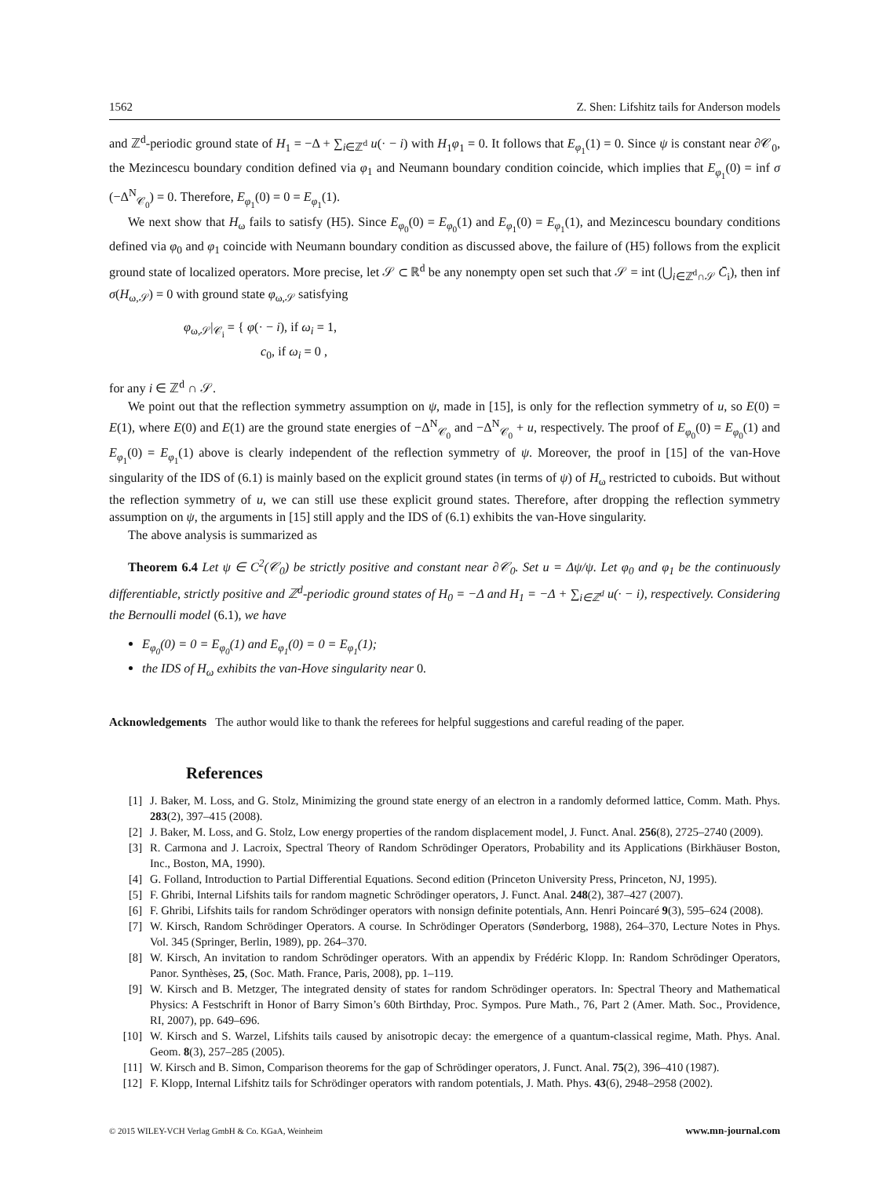1562 Z. Shen: Lifshitz tails for Anderson models
and ℤ<sup>d</sup>-periodic ground state of H<sub>1</sub> = −Δ + ∑<sub>i∈ℤ<sup>d</sup></sub> u(· − i) with H<sub>1</sub>φ<sub>1</sub> = 0. It follows that E<sub>φ<sub>1</sub></sub>(1) = 0. Since ψ is constant near ∂𝒞<sub>0</sub>, the Mezincescu boundary condition defined via φ<sub>1</sub> and Neumann boundary condition coincide, which implies that E<sub>φ<sub>1</sub></sub>(0) = inf σ (−Δ<sup>N</sup><sub>𝒞<sub>0</sub></sub>) = 0. Therefore, E<sub>φ<sub>1</sub></sub>(0) = 0 = E<sub>φ<sub>1</sub></sub>(1).
We next show that H<sub>ω</sub> fails to satisfy (H5). Since E<sub>φ<sub>0</sub></sub>(0) = E<sub>φ<sub>0</sub></sub>(1) and E<sub>φ<sub>1</sub></sub>(0) = E<sub>φ<sub>1</sub></sub>(1), and Mezincescu boundary conditions defined via φ<sub>0</sub> and φ<sub>1</sub> coincide with Neumann boundary condition as discussed above, the failure of (H5) follows from the explicit ground state of localized operators. More precise, let 𝒮 ⊂ ℝ<sup>d</sup> be any nonempty open set such that 𝒮 = int (⋃<sub>i∈ℤ<sup>d</sup>∩𝒮</sub> C̄<sub>i</sub>), then inf σ(H<sub>ω,𝒮</sub>) = 0 with ground state φ<sub>ω,𝒮</sub> satisfying
φ<sub>ω,𝒮</sub>|<sub>𝒞<sub>i</sub></sub> = { φ(· − i), if ω<sub>i</sub> = 1,
c<sub>0</sub>, if ω<sub>i</sub> = 0 ,
for any i ∈ ℤ<sup>d</sup> ∩ 𝒮.
We point out that the reflection symmetry assumption on ψ, made in [15], is only for the reflection symmetry of u, so E(0) = E(1), where E(0) and E(1) are the ground state energies of −Δ<sup>N</sup><sub>𝒞<sub>0</sub></sub> and −Δ<sup>N</sup><sub>𝒞<sub>0</sub></sub> + u, respectively. The proof of E<sub>φ<sub>0</sub></sub>(0) = E<sub>φ<sub>0</sub></sub>(1) and E<sub>φ<sub>1</sub></sub>(0) = E<sub>φ<sub>1</sub></sub>(1) above is clearly independent of the reflection symmetry of ψ. Moreover, the proof in [15] of the van-Hove singularity of the IDS of (6.1) is mainly based on the explicit ground states (in terms of ψ) of H<sub>ω</sub> restricted to cuboids. But without the reflection symmetry of u, we can still use these explicit ground states. Therefore, after dropping the reflection symmetry assumption on ψ, the arguments in [15] still apply and the IDS of (6.1) exhibits the van-Hove singularity.
The above analysis is summarized as
Theorem 6.4 Let ψ ∈ C<sup>2</sup>(𝒞<sub>0</sub>) be strictly positive and constant near ∂𝒞<sub>0</sub>. Set u = Δψ/ψ. Let φ<sub>0</sub> and φ<sub>1</sub> be the continuously differentiable, strictly positive and ℤ<sup>d</sup>-periodic ground states of H<sub>0</sub> = −Δ and H<sub>1</sub> = −Δ + ∑<sub>i∈ℤ<sup>d</sup></sub> u(· − i), respectively. Considering the Bernoulli model (6.1), we have
E<sub>φ<sub>0</sub></sub>(0) = 0 = E<sub>φ<sub>0</sub></sub>(1) and E<sub>φ<sub>1</sub></sub>(0) = 0 = E<sub>φ<sub>1</sub></sub>(1);
the IDS of H<sub>ω</sub> exhibits the van-Hove singularity near 0.
Acknowledgements The author would like to thank the referees for helpful suggestions and careful reading of the paper.
References
[1] J. Baker, M. Loss, and G. Stolz, Minimizing the ground state energy of an electron in a randomly deformed lattice, Comm. Math. Phys. 283(2), 397–415 (2008).
[2] J. Baker, M. Loss, and G. Stolz, Low energy properties of the random displacement model, J. Funct. Anal. 256(8), 2725–2740 (2009).
[3] R. Carmona and J. Lacroix, Spectral Theory of Random Schrödinger Operators, Probability and its Applications (Birkhäuser Boston, Inc., Boston, MA, 1990).
[4] G. Folland, Introduction to Partial Differential Equations. Second edition (Princeton University Press, Princeton, NJ, 1995).
[5] F. Ghribi, Internal Lifshits tails for random magnetic Schrödinger operators, J. Funct. Anal. 248(2), 387–427 (2007).
[6] F. Ghribi, Lifshits tails for random Schrödinger operators with nonsign definite potentials, Ann. Henri Poincaré 9(3), 595–624 (2008).
[7] W. Kirsch, Random Schrödinger Operators. A course. In Schrödinger Operators (Sønderborg, 1988), 264–370, Lecture Notes in Phys. Vol. 345 (Springer, Berlin, 1989), pp. 264–370.
[8] W. Kirsch, An invitation to random Schrödinger operators. With an appendix by Frédéric Klopp. In: Random Schrödinger Operators, Panor. Synthèses, 25, (Soc. Math. France, Paris, 2008), pp. 1–119.
[9] W. Kirsch and B. Metzger, The integrated density of states for random Schrödinger operators. In: Spectral Theory and Mathematical Physics: A Festschrift in Honor of Barry Simon’s 60th Birthday, Proc. Sympos. Pure Math., 76, Part 2 (Amer. Math. Soc., Providence, RI, 2007), pp. 649–696.
[10] W. Kirsch and S. Warzel, Lifshits tails caused by anisotropic decay: the emergence of a quantum-classical regime, Math. Phys. Anal. Geom. 8(3), 257–285 (2005).
[11] W. Kirsch and B. Simon, Comparison theorems for the gap of Schrödinger operators, J. Funct. Anal. 75(2), 396–410 (1987).
[12] F. Klopp, Internal Lifshitz tails for Schrödinger operators with random potentials, J. Math. Phys. 43(6), 2948–2958 (2002).
© 2015 WILEY-VCH Verlag GmbH & Co. KGaA, Weinheim www.mn-journal.com